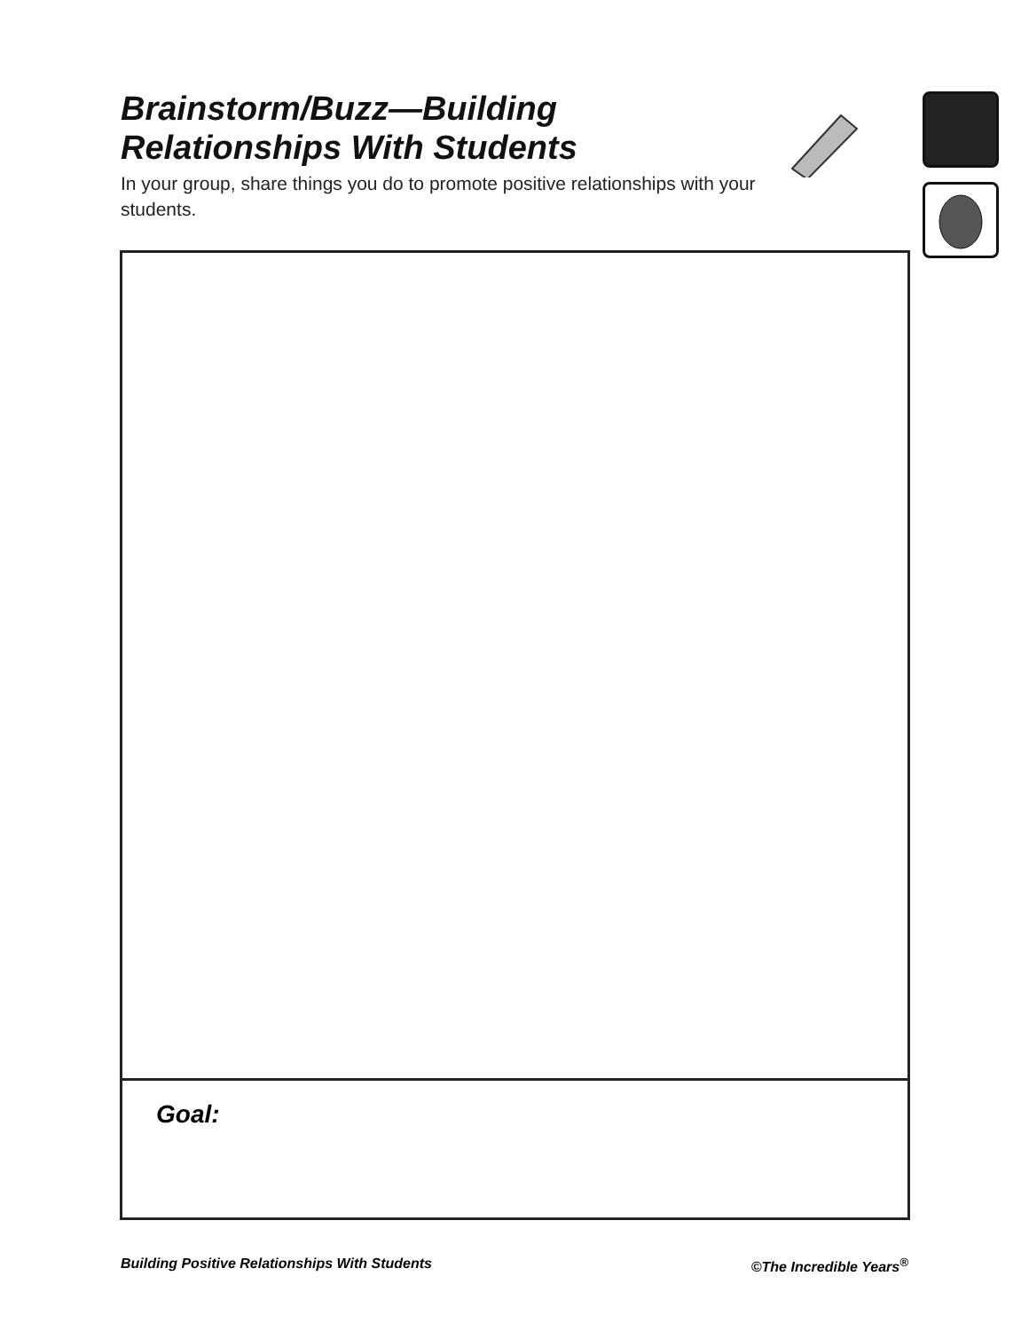Brainstorm/Buzz—Building Relationships With Students
In your group, share things you do to promote positive relationships with your students.
Goal:
Building Positive Relationships With Students ©The Incredible Years<sup>®</sup>